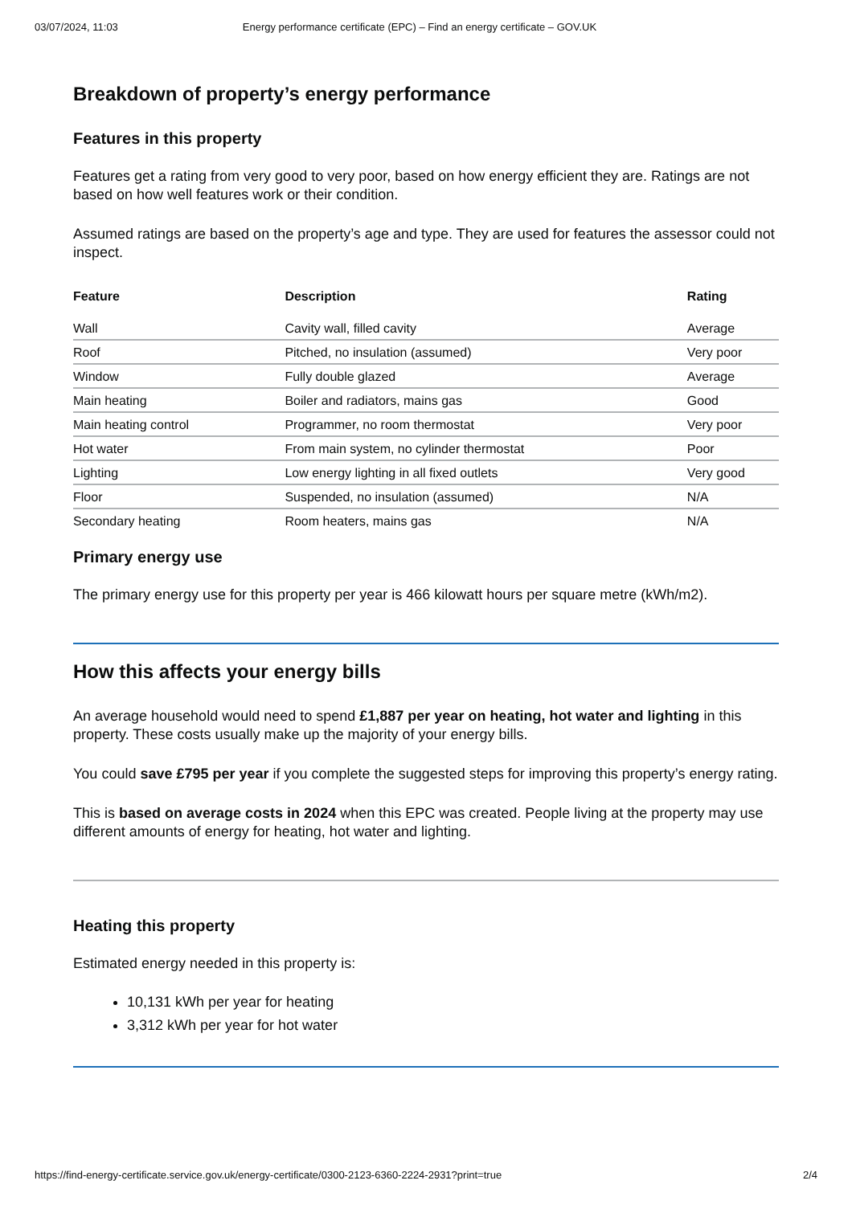03/07/2024, 11:03 Energy performance certificate (EPC) – Find an energy certificate – GOV.UK
Breakdown of property’s energy performance
Features in this property
Features get a rating from very good to very poor, based on how energy efficient they are. Ratings are not based on how well features work or their condition.
Assumed ratings are based on the property’s age and type. They are used for features the assessor could not inspect.
| Feature | Description | Rating |
| --- | --- | --- |
| Wall | Cavity wall, filled cavity | Average |
| Roof | Pitched, no insulation (assumed) | Very poor |
| Window | Fully double glazed | Average |
| Main heating | Boiler and radiators, mains gas | Good |
| Main heating control | Programmer, no room thermostat | Very poor |
| Hot water | From main system, no cylinder thermostat | Poor |
| Lighting | Low energy lighting in all fixed outlets | Very good |
| Floor | Suspended, no insulation (assumed) | N/A |
| Secondary heating | Room heaters, mains gas | N/A |
Primary energy use
The primary energy use for this property per year is 466 kilowatt hours per square metre (kWh/m2).
How this affects your energy bills
An average household would need to spend £1,887 per year on heating, hot water and lighting in this property. These costs usually make up the majority of your energy bills.
You could save £795 per year if you complete the suggested steps for improving this property’s energy rating.
This is based on average costs in 2024 when this EPC was created. People living at the property may use different amounts of energy for heating, hot water and lighting.
Heating this property
Estimated energy needed in this property is:
10,131 kWh per year for heating
3,312 kWh per year for hot water
https://find-energy-certificate.service.gov.uk/energy-certificate/0300-2123-6360-2224-2931?print=true 2/4